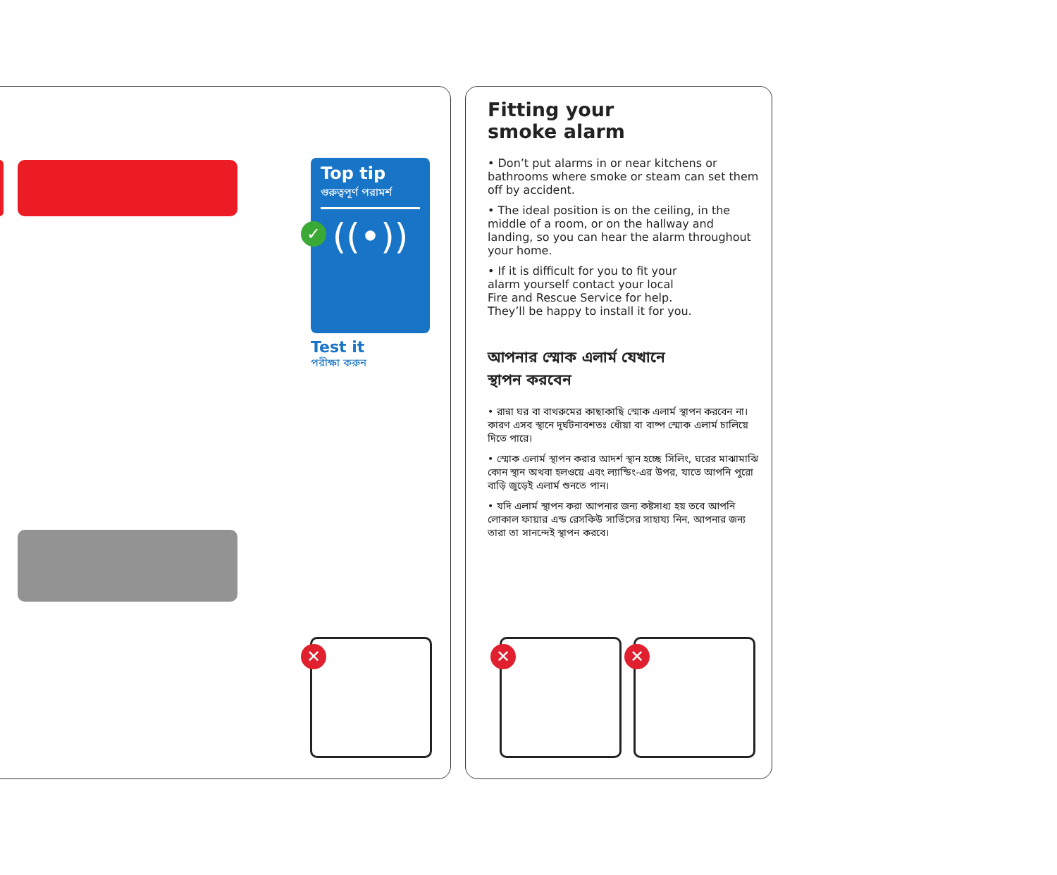Top tip
গুরুত্বপূর্ণ পরামর্শ
((•))
✓
Test it
পরীক্ষা করুন
✕
Fitting your
smoke alarm
• Don’t put alarms in or near kitchens or bathrooms where smoke or steam can set them off by accident.
• The ideal position is on the ceiling, in the middle of a room, or on the hallway and landing, so you can hear the alarm throughout your home.
• If it is difficult for you to fit your alarm yourself contact your local Fire and Rescue Service for help. They’ll be happy to install it for you.
আপনার স্মোক এলার্ম যেখানে স্থাপন করবেন
• রান্না ঘর বা বাথরুমের কাছাকাছি স্মোক এলার্ম স্থাপন করবেন না। কারণ এসব স্থানে দূর্ঘটনাবশতঃ ধোঁয়া বা বাষ্প স্মোক এলার্ম চালিয়ে দিতে পারে।
• স্মোক এলার্ম স্থাপন করার আদর্শ স্থান হচ্ছে সিলিং, ঘরের মাঝামাঝি কোন স্থান অথবা হলওয়ে এবং ল্যান্ডিং-এর উপর, যাতে আপনি পুরো বাড়ি জুড়েই এলার্ম শুনতে পান।
• যদি এলার্ম স্থাপন করা আপনার জন্য কষ্টসাধ্য হয় তবে আপনি লোকাল ফায়ার এন্ড রেসকিউ সার্ভিসের সাহায্য নিন, আপনার জন্য তারা তা সানন্দেই স্থাপন করবে।
✕ ✕